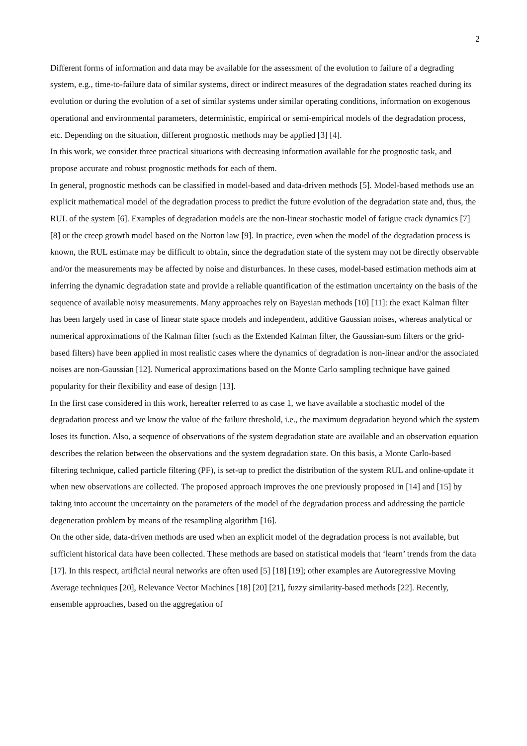2
Different forms of information and data may be available for the assessment of the evolution to failure of a degrading system, e.g., time-to-failure data of similar systems, direct or indirect measures of the degradation states reached during its evolution or during the evolution of a set of similar systems under similar operating conditions, information on exogenous operational and environmental parameters, deterministic, empirical or semi-empirical models of the degradation process, etc. Depending on the situation, different prognostic methods may be applied [3] [4].
In this work, we consider three practical situations with decreasing information available for the prognostic task, and propose accurate and robust prognostic methods for each of them.
In general, prognostic methods can be classified in model-based and data-driven methods [5]. Model-based methods use an explicit mathematical model of the degradation process to predict the future evolution of the degradation state and, thus, the RUL of the system [6]. Examples of degradation models are the non-linear stochastic model of fatigue crack dynamics [7] [8] or the creep growth model based on the Norton law [9]. In practice, even when the model of the degradation process is known, the RUL estimate may be difficult to obtain, since the degradation state of the system may not be directly observable and/or the measurements may be affected by noise and disturbances. In these cases, model-based estimation methods aim at inferring the dynamic degradation state and provide a reliable quantification of the estimation uncertainty on the basis of the sequence of available noisy measurements. Many approaches rely on Bayesian methods [10] [11]: the exact Kalman filter has been largely used in case of linear state space models and independent, additive Gaussian noises, whereas analytical or numerical approximations of the Kalman filter (such as the Extended Kalman filter, the Gaussian-sum filters or the grid-based filters) have been applied in most realistic cases where the dynamics of degradation is non-linear and/or the associated noises are non-Gaussian [12]. Numerical approximations based on the Monte Carlo sampling technique have gained popularity for their flexibility and ease of design [13].
In the first case considered in this work, hereafter referred to as case 1, we have available a stochastic model of the degradation process and we know the value of the failure threshold, i.e., the maximum degradation beyond which the system loses its function. Also, a sequence of observations of the system degradation state are available and an observation equation describes the relation between the observations and the system degradation state. On this basis, a Monte Carlo-based filtering technique, called particle filtering (PF), is set-up to predict the distribution of the system RUL and online-update it when new observations are collected. The proposed approach improves the one previously proposed in [14] and [15] by taking into account the uncertainty on the parameters of the model of the degradation process and addressing the particle degeneration problem by means of the resampling algorithm [16].
On the other side, data-driven methods are used when an explicit model of the degradation process is not available, but sufficient historical data have been collected. These methods are based on statistical models that ‘learn’ trends from the data [17]. In this respect, artificial neural networks are often used [5] [18] [19]; other examples are Autoregressive Moving Average techniques [20], Relevance Vector Machines [18] [20] [21], fuzzy similarity-based methods [22]. Recently, ensemble approaches, based on the aggregation of